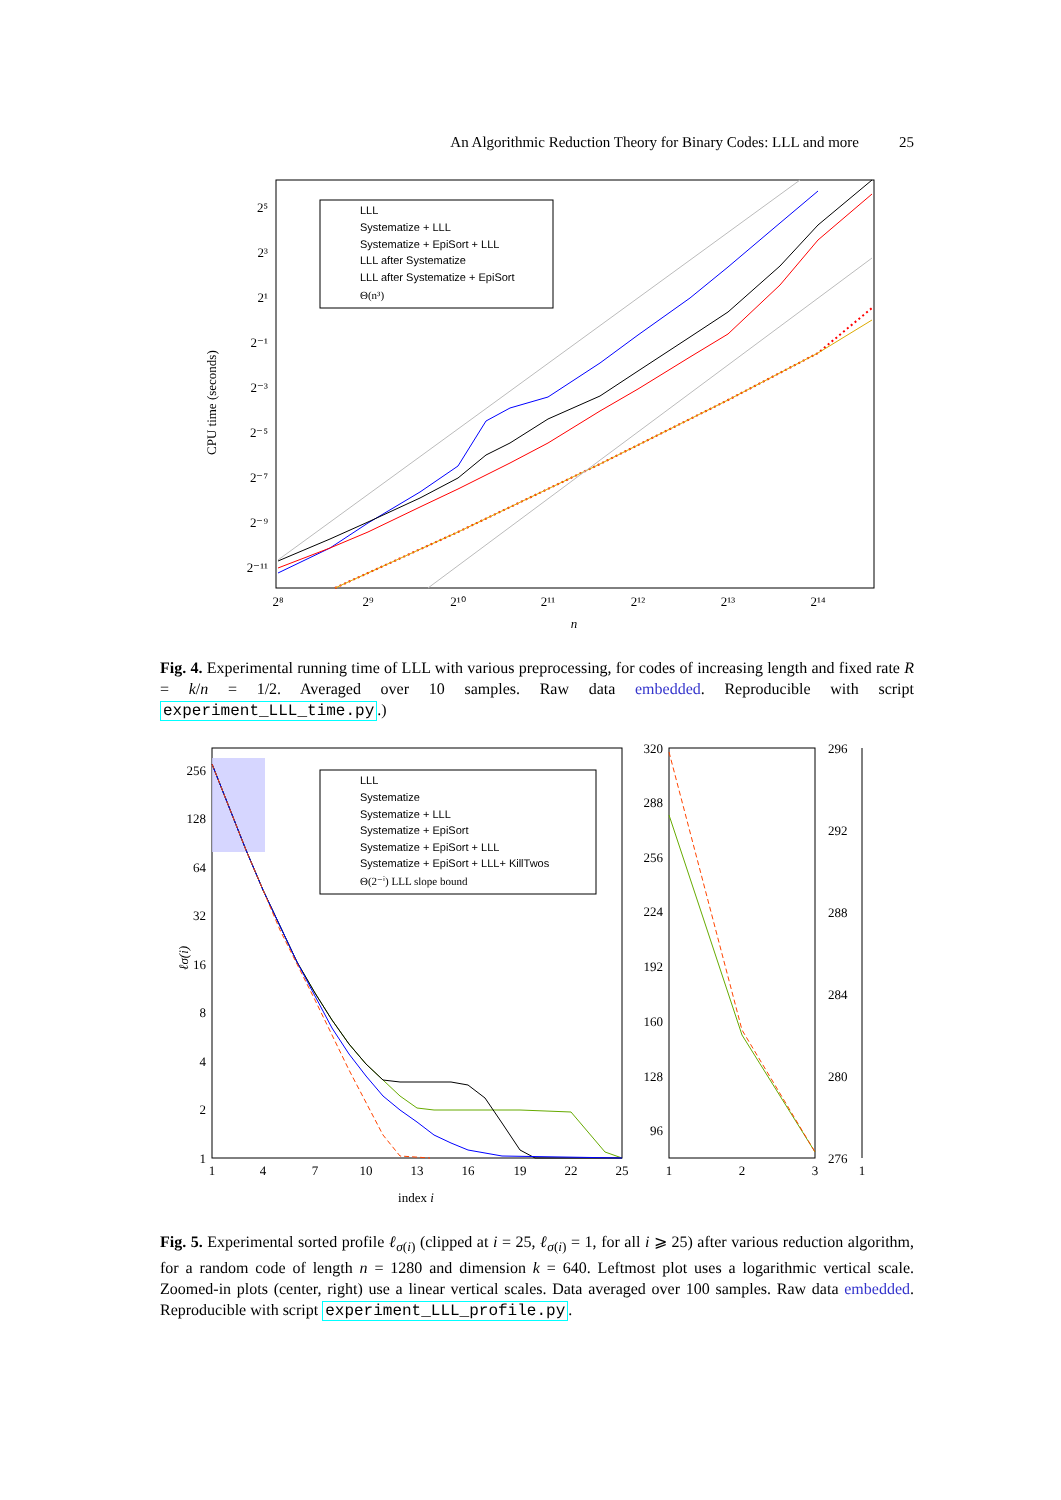An Algorithmic Reduction Theory for Binary Codes: LLL and more 25
2⁵
2³
2¹
2⁻¹
2⁻³
2⁻⁵
2⁻⁷
2⁻⁹
2⁻¹¹
2⁸
2⁹
2¹⁰
2¹¹
2¹²
2¹³
2¹⁴
n
CPU time (seconds)
LLL
Systematize + LLL
Systematize + EpiSort + LLL
LLL after Systematize
LLL after Systematize + EpiSort
Θ(n³)
Fig. 4. Experimental running time of LLL with various preprocessing, for codes of increasing length and fixed rate R = k/n = 1/2. Averaged over 10 samples. Raw data embedded. Reproducible with script experiment_LLL_time.py.)
256
128
64
32
16
8
4
2
1
1
4
7
10
13
16
19
22
25
index i
ℓσ(i)
LLL
Systematize
Systematize + LLL
Systematize + EpiSort
Systematize + EpiSort + LLL
Systematize + EpiSort + LLL+ KillTwos
Θ(2⁻ⁱ) LLL slope bound
320
288
256
224
192
160
128
96
1
2
3
1
296
292
288
284
280
276
Fig. 5. Experimental sorted profile ℓ<sub>σ(i)</sub> (clipped at i = 25, ℓ<sub>σ(i)</sub> = 1, for all i ⩾ 25) after various reduction algorithm, for a random code of length n = 1280 and dimension k = 640. Leftmost plot uses a logarithmic vertical scale. Zoomed-in plots (center, right) use a linear vertical scales. Data averaged over 100 samples. Raw data embedded. Reproducible with script experiment_LLL_profile.py.